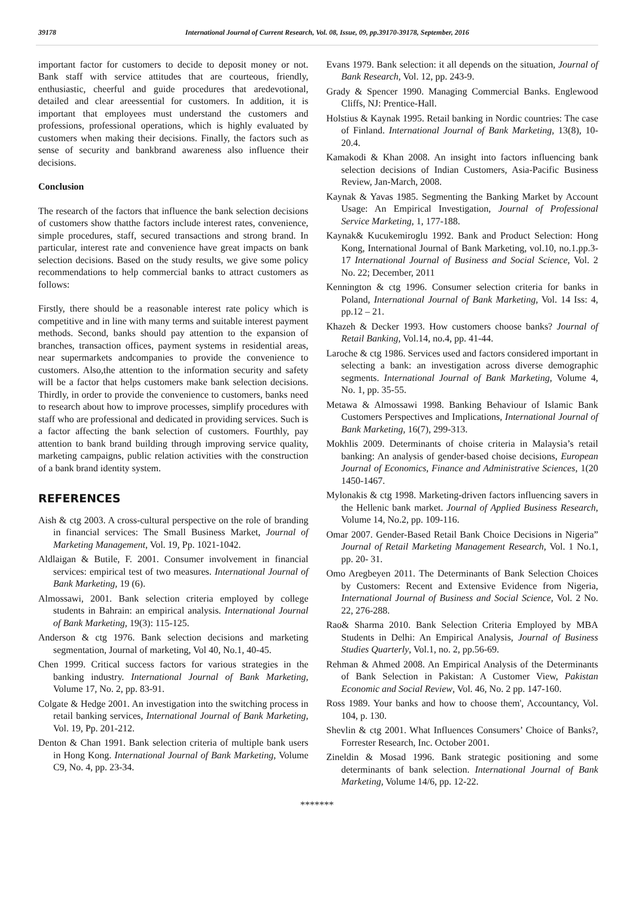39178 International Journal of Current Research, Vol. 08, Issue, 09, pp.39170-39178, September, 2016
important factor for customers to decide to deposit money or not. Bank staff with service attitudes that are courteous, friendly, enthusiastic, cheerful and guide procedures that aredevotional, detailed and clear areessential for customers. In addition, it is important that employees must understand the customers and professions, professional operations, which is highly evaluated by customers when making their decisions. Finally, the factors such as sense of security and bankbrand awareness also influence their decisions.
Conclusion
The research of the factors that influence the bank selection decisions of customers show thatthe factors include interest rates, convenience, simple procedures, staff, secured transactions and strong brand. In particular, interest rate and convenience have great impacts on bank selection decisions. Based on the study results, we give some policy recommendations to help commercial banks to attract customers as follows:
Firstly, there should be a reasonable interest rate policy which is competitive and in line with many terms and suitable interest payment methods. Second, banks should pay attention to the expansion of branches, transaction offices, payment systems in residential areas, near supermarkets andcompanies to provide the convenience to customers. Also,the attention to the information security and safety will be a factor that helps customers make bank selection decisions. Thirdly, in order to provide the convenience to customers, banks need to research about how to improve processes, simplify procedures with staff who are professional and dedicated in providing services. Such is a factor affecting the bank selection of customers. Fourthly, pay attention to bank brand building through improving service quality, marketing campaigns, public relation activities with the construction of a bank brand identity system.
REFERENCES
Aish & ctg 2003. A cross-cultural perspective on the role of branding in financial services: The Small Business Market, Journal of Marketing Management, Vol. 19, Pp. 1021-1042.
Aldlaigan & Butile, F. 2001. Consumer involvement in financial services: empirical test of two measures. International Journal of Bank Marketing, 19 (6).
Almossawi, 2001. Bank selection criteria employed by college students in Bahrain: an empirical analysis. International Journal of Bank Marketing, 19(3): 115-125.
Anderson & ctg 1976. Bank selection decisions and marketing segmentation, Journal of marketing, Vol 40, No.1, 40-45.
Chen 1999. Critical success factors for various strategies in the banking industry. International Journal of Bank Marketing, Volume 17, No. 2, pp. 83-91.
Colgate & Hedge 2001. An investigation into the switching process in retail banking services, International Journal of Bank Marketing, Vol. 19, Pp. 201-212.
Denton & Chan 1991. Bank selection criteria of multiple bank users in Hong Kong. International Journal of Bank Marketing, Volume C9, No. 4, pp. 23-34.
Evans 1979. Bank selection: it all depends on the situation, Journal of Bank Research, Vol. 12, pp. 243-9.
Grady & Spencer 1990. Managing Commercial Banks. Englewood Cliffs, NJ: Prentice-Hall.
Holstius & Kaynak 1995. Retail banking in Nordic countries: The case of Finland. International Journal of Bank Marketing, 13(8), 10-20.4.
Kamakodi & Khan 2008. An insight into factors influencing bank selection decisions of Indian Customers, Asia-Pacific Business Review, Jan-March, 2008.
Kaynak & Yavas 1985. Segmenting the Banking Market by Account Usage: An Empirical Investigation, Journal of Professional Service Marketing, 1, 177-188.
Kaynak& Kucukemiroglu 1992. Bank and Product Selection: Hong Kong, International Journal of Bank Marketing, vol.10, no.1.pp.3-17 International Journal of Business and Social Science, Vol. 2 No. 22; December, 2011
Kennington & ctg 1996. Consumer selection criteria for banks in Poland, International Journal of Bank Marketing, Vol. 14 Iss: 4, pp.12 – 21.
Khazeh & Decker 1993. How customers choose banks? Journal of Retail Banking, Vol.14, no.4, pp. 41-44.
Laroche & ctg 1986. Services used and factors considered important in selecting a bank: an investigation across diverse demographic segments. International Journal of Bank Marketing, Volume 4, No. 1, pp. 35-55.
Metawa & Almossawi 1998. Banking Behaviour of Islamic Bank Customers Perspectives and Implications, International Journal of Bank Marketing, 16(7), 299-313.
Mokhlis 2009. Determinants of choise criteria in Malaysia’s retail banking: An analysis of gender-based choise decisions, European Journal of Economics, Finance and Administrative Sciences, 1(20 1450-1467.
Mylonakis & ctg 1998. Marketing-driven factors influencing savers in the Hellenic bank market. Journal of Applied Business Research, Volume 14, No.2, pp. 109-116.
Omar 2007. Gender-Based Retail Bank Choice Decisions in Nigeria” Journal of Retail Marketing Management Research, Vol. 1 No.1, pp. 20- 31.
Omo Aregbeyen 2011. The Determinants of Bank Selection Choices by Customers: Recent and Extensive Evidence from Nigeria, International Journal of Business and Social Science, Vol. 2 No. 22, 276-288.
Rao& Sharma 2010. Bank Selection Criteria Employed by MBA Students in Delhi: An Empirical Analysis, Journal of Business Studies Quarterly, Vol.1, no. 2, pp.56-69.
Rehman & Ahmed 2008. An Empirical Analysis of the Determinants of Bank Selection in Pakistan: A Customer View, Pakistan Economic and Social Review, Vol. 46, No. 2 pp. 147-160.
Ross 1989. Your banks and how to choose them', Accountancy, Vol. 104, p. 130.
Shevlin & ctg 2001. What Influences Consumers’ Choice of Banks?, Forrester Research, Inc. October 2001.
Zineldin & Mosad 1996. Bank strategic positioning and some determinants of bank selection. International Journal of Bank Marketing, Volume 14/6, pp. 12-22.
*******